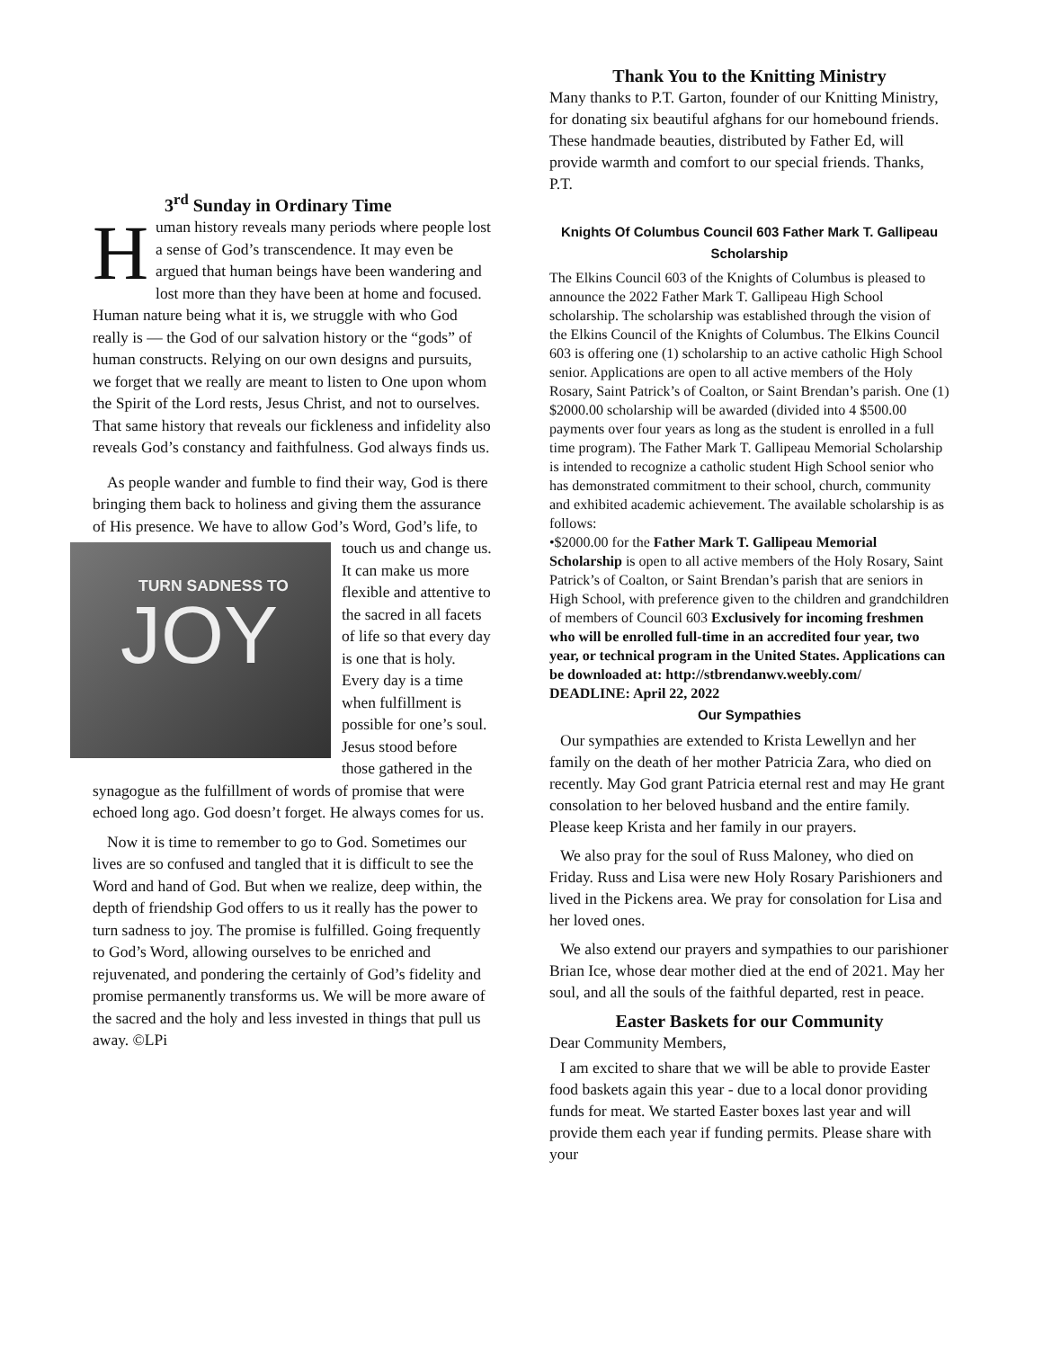3<sup>rd</sup> Sunday in Ordinary Time
Human history reveals many periods where people lost a sense of God’s transcendence. It may even be argued that human beings have been wandering and lost more than they have been at home and focused. Human nature being what it is, we struggle with who God really is — the God of our salvation history or the “gods” of human constructs. Relying on our own designs and pursuits, we forget that we really are meant to listen to One upon whom the Spirit of the Lord rests, Jesus Christ, and not to ourselves. That same history that reveals our fickleness and infidelity also reveals God’s constancy and faithfulness. God always finds us.
As people wander and fumble to find their way, God is there bringing them back to holiness and giving them the assurance of His presence. We have TURN SADNESS TO
JOY to allow God’s Word, God’s life, to touch us and change us. It can make us more flexible and attentive to the sacred in all facets of life so that every day is one that is holy. Every day is a time when fulfillment is possible for one’s soul. Jesus stood before those gathered in the synagogue as the fulfillment of words of promise that were echoed long ago. God doesn’t forget. He always comes for us.
Now it is time to remember to go to God. Sometimes our lives are so confused and tangled that it is difficult to see the Word and hand of God. But when we realize, deep within, the depth of friendship God offers to us it really has the power to turn sadness to joy. The promise is fulfilled. Going frequently to God’s Word, allowing ourselves to be enriched and rejuvenated, and pondering the certainly of God’s fidelity and promise permanently transforms us. We will be more aware of the sacred and the holy and less invested in things that pull us away. ©LPi
Thank You to the Knitting Ministry
Many thanks to P.T. Garton, founder of our Knitting Ministry, for donating six beautiful afghans for our homebound friends. These handmade beauties, distributed by Father Ed, will provide warmth and comfort to our special friends. Thanks, P.T.
Knights Of Columbus Council 603 Father Mark T. Gallipeau Scholarship
The Elkins Council 603 of the Knights of Columbus is pleased to announce the 2022 Father Mark T. Gallipeau High School scholarship. The scholarship was established through the vision of the Elkins Council of the Knights of Columbus. The Elkins Council 603 is offering one (1) scholarship to an active catholic High School senior. Applications are open to all active members of the Holy Rosary, Saint Patrick’s of Coalton, or Saint Brendan’s parish. One (1) $2000.00 scholarship will be awarded (divided into 4 $500.00 payments over four years as long as the student is enrolled in a full time program). The Father Mark T. Gallipeau Memorial Scholarship is intended to recognize a catholic student High School senior who has demonstrated commitment to their school, church, community and exhibited academic achievement. The available scholarship is as follows:
•$2000.00 for the Father Mark T. Gallipeau Memorial Scholarship is open to all active members of the Holy Rosary, Saint Patrick’s of Coalton, or Saint Brendan’s parish that are seniors in High School, with preference given to the children and grandchildren of members of Council 603 Exclusively for incoming freshmen who will be enrolled full-time in an accredited four year, two year, or technical program in the United States. Applications can be downloaded at: http://stbrendanwv.weebly.com/
DEADLINE: April 22, 2022
Our Sympathies
Our sympathies are extended to Krista Lewellyn and her family on the death of her mother Patricia Zara, who died on recently. May God grant Patricia eternal rest and may He grant consolation to her beloved husband and the entire family. Please keep Krista and her family in our prayers.
We also pray for the soul of Russ Maloney, who died on Friday. Russ and Lisa were new Holy Rosary Parishioners and lived in the Pickens area. We pray for consolation for Lisa and her loved ones.
We also extend our prayers and sympathies to our parishioner Brian Ice, whose dear mother died at the end of 2021. May her soul, and all the souls of the faithful departed, rest in peace.
Easter Baskets for our Community
Dear Community Members,
I am excited to share that we will be able to provide Easter food baskets again this year - due to a local donor providing funds for meat. We started Easter boxes last year and will provide them each year if funding permits. Please share with your